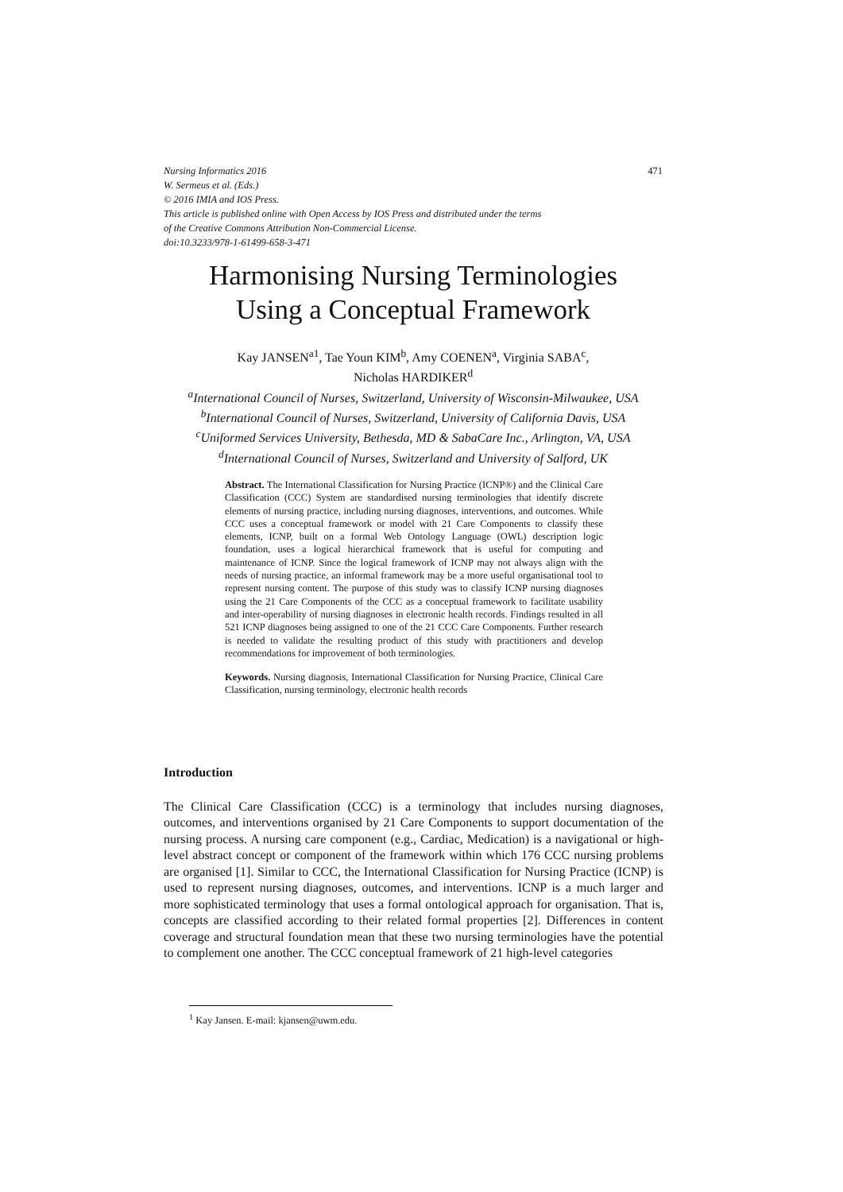471 Nursing Informatics 2016
W. Sermeus et al. (Eds.)
© 2016 IMIA and IOS Press.
This article is published online with Open Access by IOS Press and distributed under the terms
of the Creative Commons Attribution Non-Commercial License.
doi:10.3233/978-1-61499-658-3-471
Harmonising Nursing Terminologies
Using a Conceptual Framework
Kay JANSEN<sup>a1</sup>, Tae Youn KIM<sup>b</sup>, Amy COENEN<sup>a</sup>, Virginia SABA<sup>c</sup>,
Nicholas HARDIKER<sup>d</sup>
<sup>a</sup> International Council of Nurses, Switzerland, University of Wisconsin-Milwaukee, USA
<sup>b</sup> International Council of Nurses, Switzerland, University of California Davis, USA
<sup>c</sup> Uniformed Services University, Bethesda, MD & SabaCare Inc., Arlington, VA, USA
<sup>d</sup> International Council of Nurses, Switzerland and University of Salford, UK
Abstract. The International Classification for Nursing Practice (ICNP®) and the Clinical Care Classification (CCC) System are standardised nursing terminologies that identify discrete elements of nursing practice, including nursing diagnoses, interventions, and outcomes. While CCC uses a conceptual framework or model with 21 Care Components to classify these elements, ICNP, built on a formal Web Ontology Language (OWL) description logic foundation, uses a logical hierarchical framework that is useful for computing and maintenance of ICNP. Since the logical framework of ICNP may not always align with the needs of nursing practice, an informal framework may be a more useful organisational tool to represent nursing content. The purpose of this study was to classify ICNP nursing diagnoses using the 21 Care Components of the CCC as a conceptual framework to facilitate usability and inter-operability of nursing diagnoses in electronic health records. Findings resulted in all 521 ICNP diagnoses being assigned to one of the 21 CCC Care Components. Further research is needed to validate the resulting product of this study with practitioners and develop recommendations for improvement of both terminologies.
Keywords. Nursing diagnosis, International Classification for Nursing Practice, Clinical Care Classification, nursing terminology, electronic health records
Introduction
The Clinical Care Classification (CCC) is a terminology that includes nursing diagnoses, outcomes, and interventions organised by 21 Care Components to support documentation of the nursing process. A nursing care component (e.g., Cardiac, Medication) is a navigational or high-level abstract concept or component of the framework within which 176 CCC nursing problems are organised [1]. Similar to CCC, the International Classification for Nursing Practice (ICNP) is used to represent nursing diagnoses, outcomes, and interventions. ICNP is a much larger and more sophisticated terminology that uses a formal ontological approach for organisation. That is, concepts are classified according to their related formal properties [2]. Differences in content coverage and structural foundation mean that these two nursing terminologies have the potential to complement one another. The CCC conceptual framework of 21 high-level categories
<sup>1</sup> Kay Jansen. E-mail: kjansen@uwm.edu.